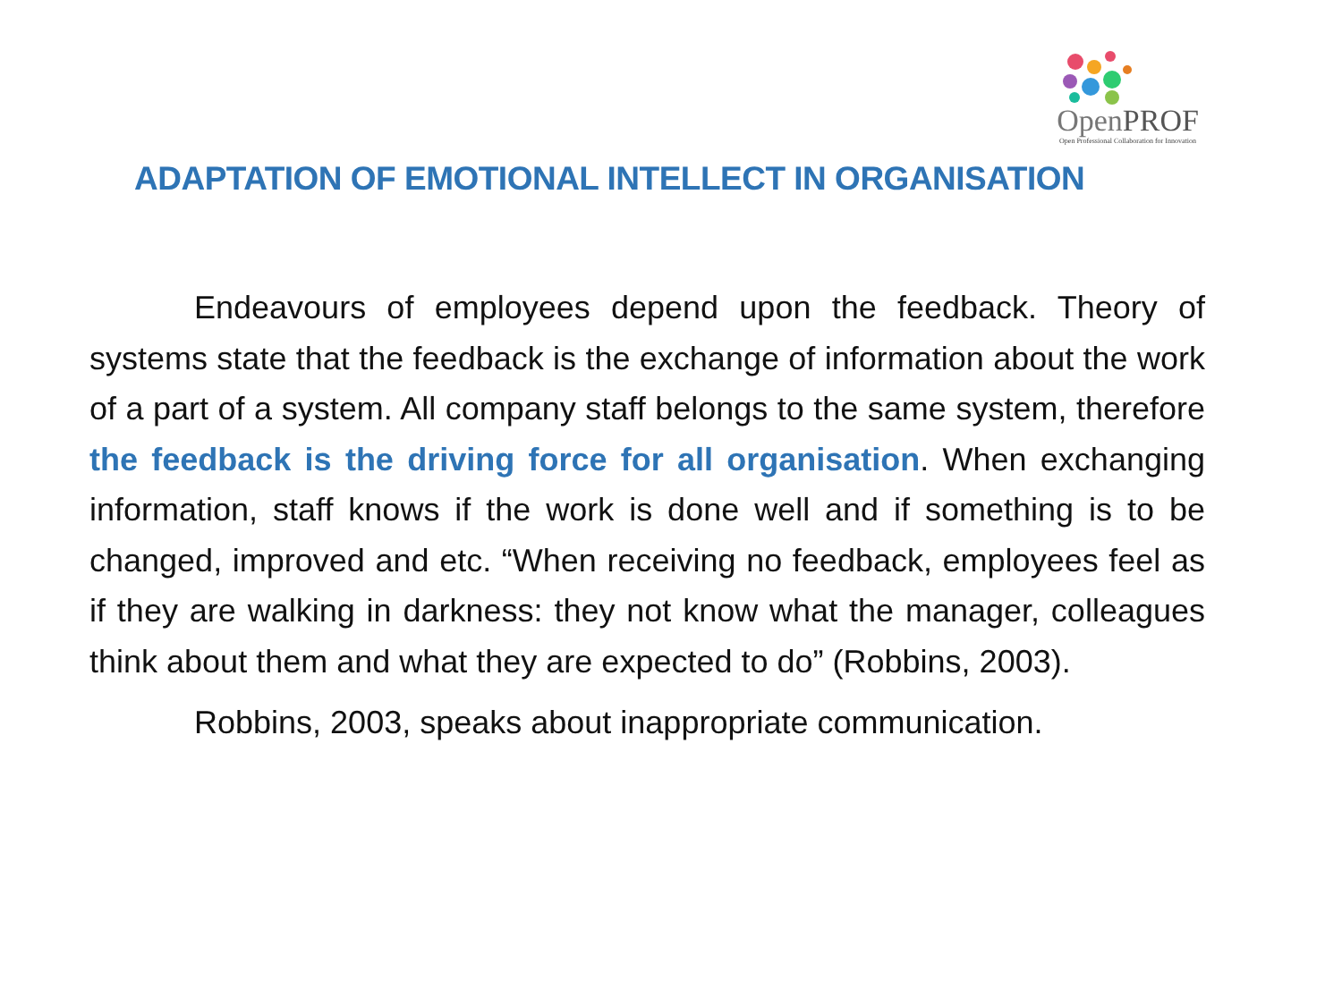OpenPROF
Open Professional Collaboration for Innovation
ADAPTATION OF EMOTIONAL INTELLECT IN ORGANISATION
Endeavours of employees depend upon the feedback. Theory of systems state that the feedback is the exchange of information about the work of a part of a system. All company staff belongs to the same system, therefore the feedback is the driving force for all organisation. When exchanging information, staff knows if the work is done well and if something is to be changed, improved and etc. “When receiving no feedback, employees feel as if they are walking in darkness: they not know what the manager, colleagues think about them and what they are expected to do” (Robbins, 2003).
Robbins, 2003, speaks about inappropriate communication.